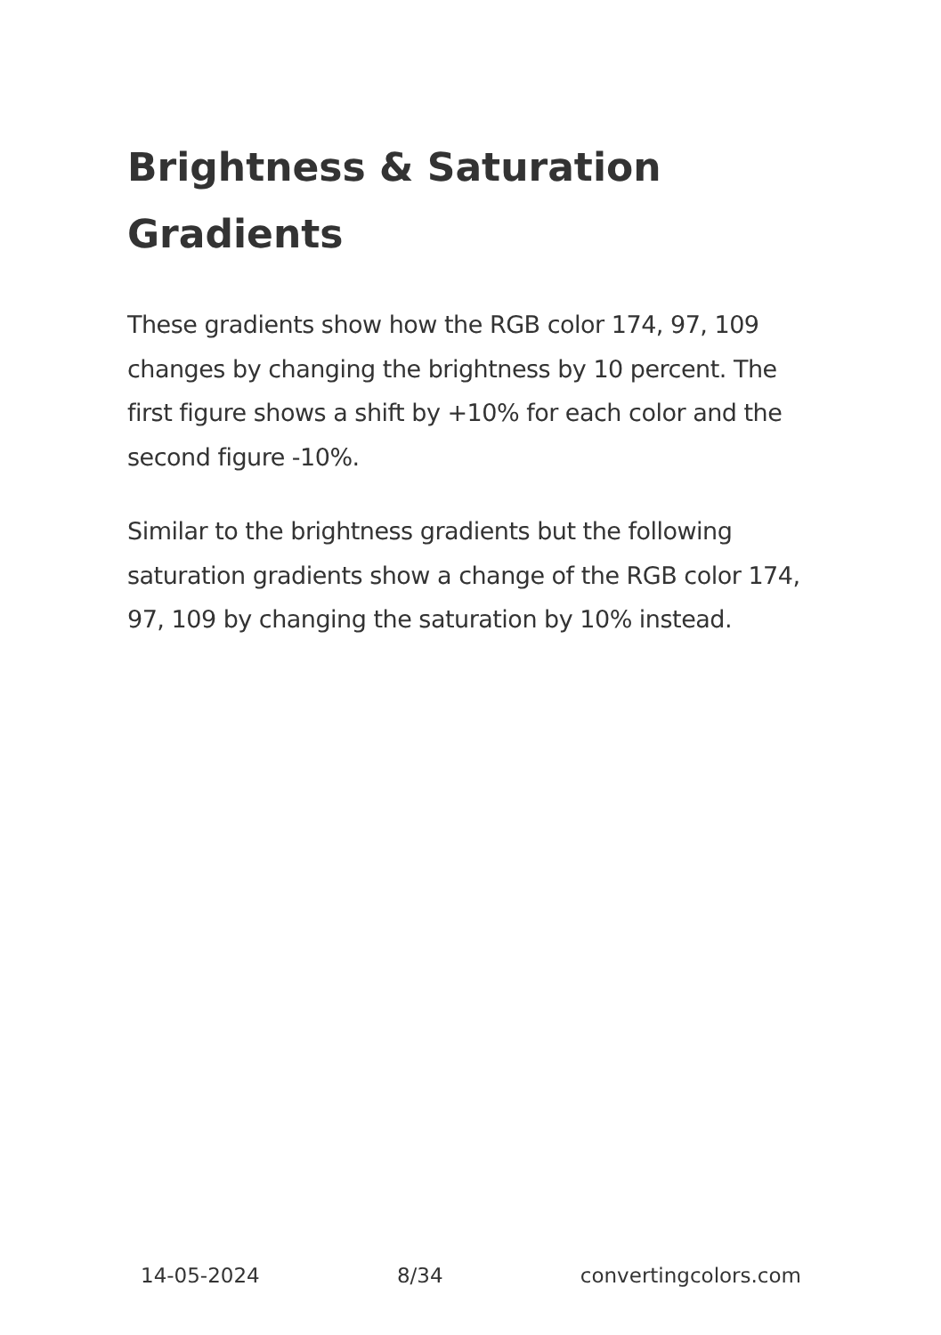Brightness & Saturation Gradients
These gradients show how the RGB color 174, 97, 109 changes by changing the brightness by 10 percent. The first figure shows a shift by +10% for each color and the second figure -10%.
Similar to the brightness gradients but the following saturation gradients show a change of the RGB color 174, 97, 109 by changing the saturation by 10% instead.
14-05-2024 8/34 convertingcolors.com